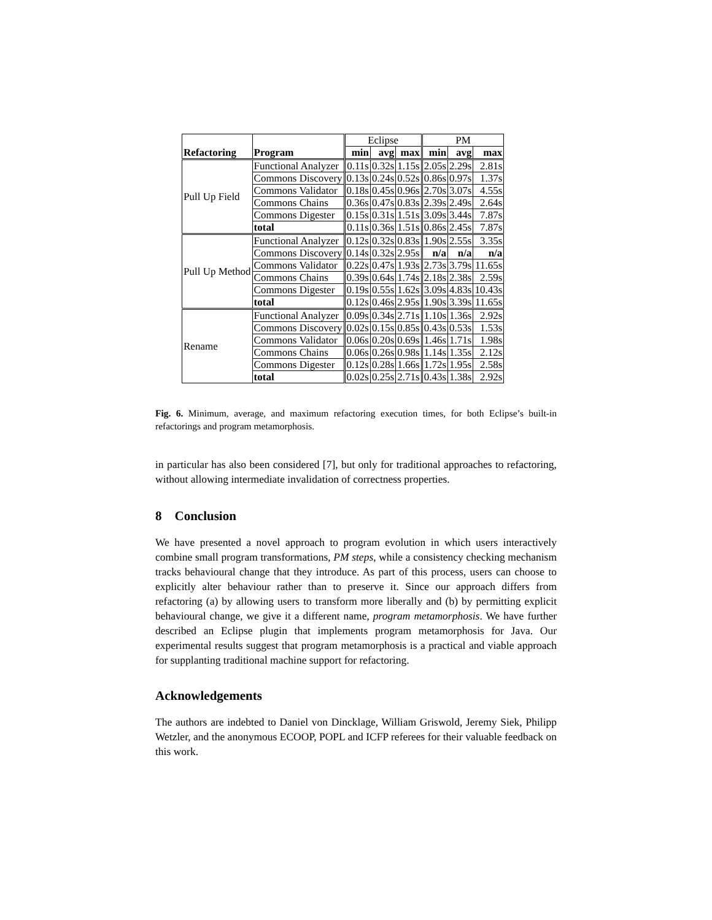| | | Eclipse | | | PM | | |
| --- | --- | --- | --- | --- | --- | --- | --- |
| Refactoring | Program | min | avg | max | min | avg | max |
| Pull Up Field | Functional Analyzer | 0.11s | 0.32s | 1.15s | 2.05s | 2.29s | 2.81s |
| | Commons Discovery | 0.13s | 0.24s | 0.52s | 0.86s | 0.97s | 1.37s |
| | Commons Validator | 0.18s | 0.45s | 0.96s | 2.70s | 3.07s | 4.55s |
| | Commons Chains | 0.36s | 0.47s | 0.83s | 2.39s | 2.49s | 2.64s |
| | Commons Digester | 0.15s | 0.31s | 1.51s | 3.09s | 3.44s | 7.87s |
| | total | 0.11s | 0.36s | 1.51s | 0.86s | 2.45s | 7.87s |
| Pull Up Method | Functional Analyzer | 0.12s | 0.32s | 0.83s | 1.90s | 2.55s | 3.35s |
| | Commons Discovery | 0.14s | 0.32s | 2.95s | n/a | n/a | n/a |
| | Commons Validator | 0.22s | 0.47s | 1.93s | 2.73s | 3.79s | 11.65s |
| | Commons Chains | 0.39s | 0.64s | 1.74s | 2.18s | 2.38s | 2.59s |
| | Commons Digester | 0.19s | 0.55s | 1.62s | 3.09s | 4.83s | 10.43s |
| | total | 0.12s | 0.46s | 2.95s | 1.90s | 3.39s | 11.65s |
| Rename | Functional Analyzer | 0.09s | 0.34s | 2.71s | 1.10s | 1.36s | 2.92s |
| | Commons Discovery | 0.02s | 0.15s | 0.85s | 0.43s | 0.53s | 1.53s |
| | Commons Validator | 0.06s | 0.20s | 0.69s | 1.46s | 1.71s | 1.98s |
| | Commons Chains | 0.06s | 0.26s | 0.98s | 1.14s | 1.35s | 2.12s |
| | Commons Digester | 0.12s | 0.28s | 1.66s | 1.72s | 1.95s | 2.58s |
| | total | 0.02s | 0.25s | 2.71s | 0.43s | 1.38s | 2.92s |
Fig. 6. Minimum, average, and maximum refactoring execution times, for both Eclipse’s built-in refactorings and program metamorphosis.
in particular has also been considered [7], but only for traditional approaches to refactoring, without allowing intermediate invalidation of correctness properties.
8 Conclusion
We have presented a novel approach to program evolution in which users interactively combine small program transformations, PM steps, while a consistency checking mechanism tracks behavioural change that they introduce. As part of this process, users can choose to explicitly alter behaviour rather than to preserve it. Since our approach differs from refactoring (a) by allowing users to transform more liberally and (b) by permitting explicit behavioural change, we give it a different name, program metamorphosis. We have further described an Eclipse plugin that implements program metamorphosis for Java. Our experimental results suggest that program metamorphosis is a practical and viable approach for supplanting traditional machine support for refactoring.
Acknowledgements
The authors are indebted to Daniel von Dincklage, William Griswold, Jeremy Siek, Philipp Wetzler, and the anonymous ECOOP, POPL and ICFP referees for their valuable feedback on this work.